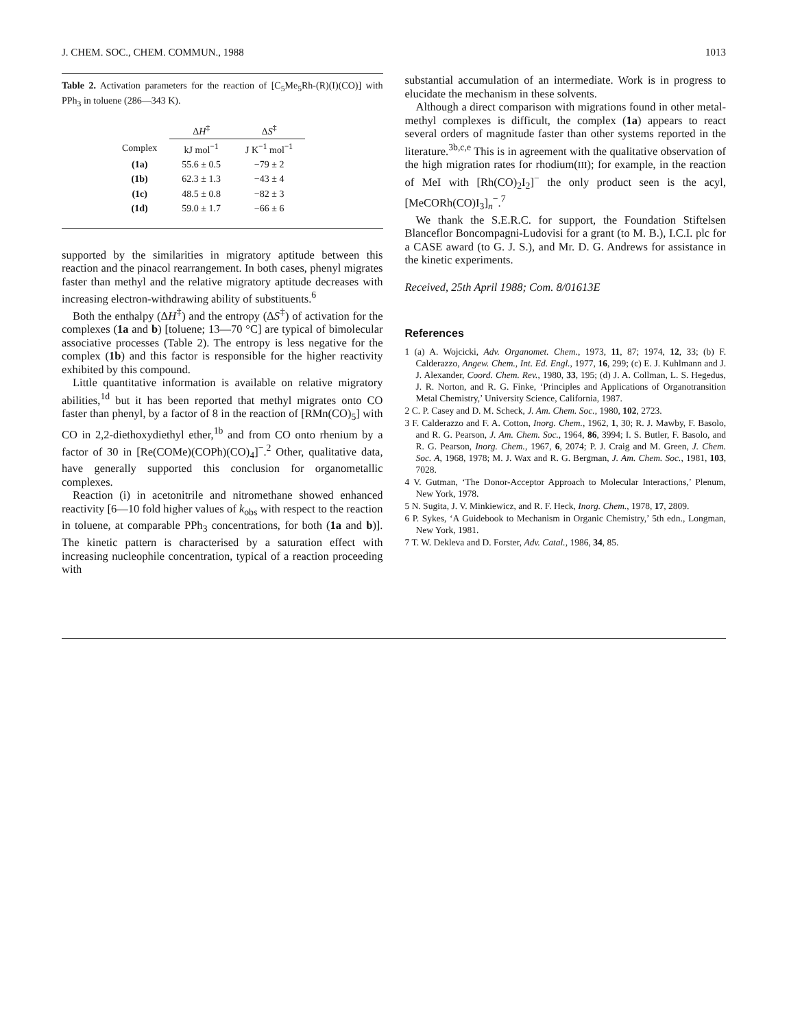J. CHEM. SOC., CHEM. COMMUN., 1988 1013
Table 2. Activation parameters for the reaction of [C<sub>5</sub>Me<sub>5</sub>Rh-(R)(I)(CO)] with PPh<sub>3</sub> in toluene (286—343 K).
| | Δ H<sup>‡</sup> | Δ S<sup>‡</sup> |
| --- | --- | --- |
| Complex | kJ mol<sup>−1</sup> | J K<sup>−1</sup> mol<sup>−1</sup> |
| (1a) | 55.6 ± 0.5 | −79 ± 2 |
| (1b) | 62.3 ± 1.3 | −43 ± 4 |
| (1c) | 48.5 ± 0.8 | −82 ± 3 |
| (1d) | 59.0 ± 1.7 | −66 ± 6 |
supported by the similarities in migratory aptitude between this reaction and the pinacol rearrangement. In both cases, phenyl migrates faster than methyl and the relative migratory aptitude decreases with increasing electron-withdrawing ability of substituents.<sup>6</sup>
Both the enthalpy (ΔH<sup>‡</sup>) and the entropy (ΔS<sup>‡</sup>) of activation for the complexes (1a and b) [toluene; 13—70 °C] are typical of bimolecular associative processes (Table 2). The entropy is less negative for the complex (1b) and this factor is responsible for the higher reactivity exhibited by this compound.
Little quantitative information is available on relative migratory abilities,<sup>1d</sup> but it has been reported that methyl migrates onto CO faster than phenyl, by a factor of 8 in the reaction of [RMn(CO)<sub>5</sub>] with CO in 2,2-diethoxydiethyl ether,<sup>1b</sup> and from CO onto rhenium by a factor of 30 in [Re(COMe)(COPh)(CO)<sub>4</sub>]<sup>−</sup>.<sup>2</sup> Other, qualitative data, have generally supported this conclusion for organometallic complexes.
Reaction (i) in acetonitrile and nitromethane showed enhanced reactivity [6—10 fold higher values of k<sub>obs</sub> with respect to the reaction in toluene, at comparable PPh<sub>3</sub> concentrations, for both (1a and b)]. The kinetic pattern is characterised by a saturation effect with increasing nucleophile concentration, typical of a reaction proceeding with
substantial accumulation of an intermediate. Work is in progress to elucidate the mechanism in these solvents.
Although a direct comparison with migrations found in other metal-methyl complexes is difficult, the complex (1a) appears to react several orders of magnitude faster than other systems reported in the literature.<sup>3b,c,e</sup> This is in agreement with the qualitative observation of the high migration rates for rhodium(III); for example, in the reaction of MeI with [Rh(CO)<sub>2</sub>I<sub>2</sub>]<sup>−</sup> the only product seen is the acyl, [MeCORh(CO)I<sub>3</sub>]<sub>n</sub><sup>−</sup>.<sup>7</sup>
We thank the S.E.R.C. for support, the Foundation Stiftelsen Blanceflor Boncompagni-Ludovisi for a grant (to M. B.), I.C.I. plc for a CASE award (to G. J. S.), and Mr. D. G. Andrews for assistance in the kinetic experiments.
Received, 25th April 1988; Com. 8/01613E
References
1 (a) A. Wojcicki, Adv. Organomet. Chem., 1973, 11, 87; 1974, 12, 33; (b) F. Calderazzo, Angew. Chem., Int. Ed. Engl., 1977, 16, 299; (c) E. J. Kuhlmann and J. J. Alexander, Coord. Chem. Rev., 1980, 33, 195; (d) J. A. Collman, L. S. Hegedus, J. R. Norton, and R. G. Finke, ‘Principles and Applications of Organotransition Metal Chemistry,’ University Science, California, 1987.
2 C. P. Casey and D. M. Scheck, J. Am. Chem. Soc., 1980, 102, 2723.
3 F. Calderazzo and F. A. Cotton, Inorg. Chem., 1962, 1, 30; R. J. Mawby, F. Basolo, and R. G. Pearson, J. Am. Chem. Soc., 1964, 86, 3994; I. S. Butler, F. Basolo, and R. G. Pearson, Inorg. Chem., 1967, 6, 2074; P. J. Craig and M. Green, J. Chem. Soc. A, 1968, 1978; M. J. Wax and R. G. Bergman, J. Am. Chem. Soc., 1981, 103, 7028.
4 V. Gutman, ‘The Donor-Acceptor Approach to Molecular Interactions,’ Plenum, New York, 1978.
5 N. Sugita, J. V. Minkiewicz, and R. F. Heck, Inorg. Chem., 1978, 17, 2809.
6 P. Sykes, ‘A Guidebook to Mechanism in Organic Chemistry,’ 5th edn., Longman, New York, 1981.
7 T. W. Dekleva and D. Forster, Adv. Catal., 1986, 34, 85.